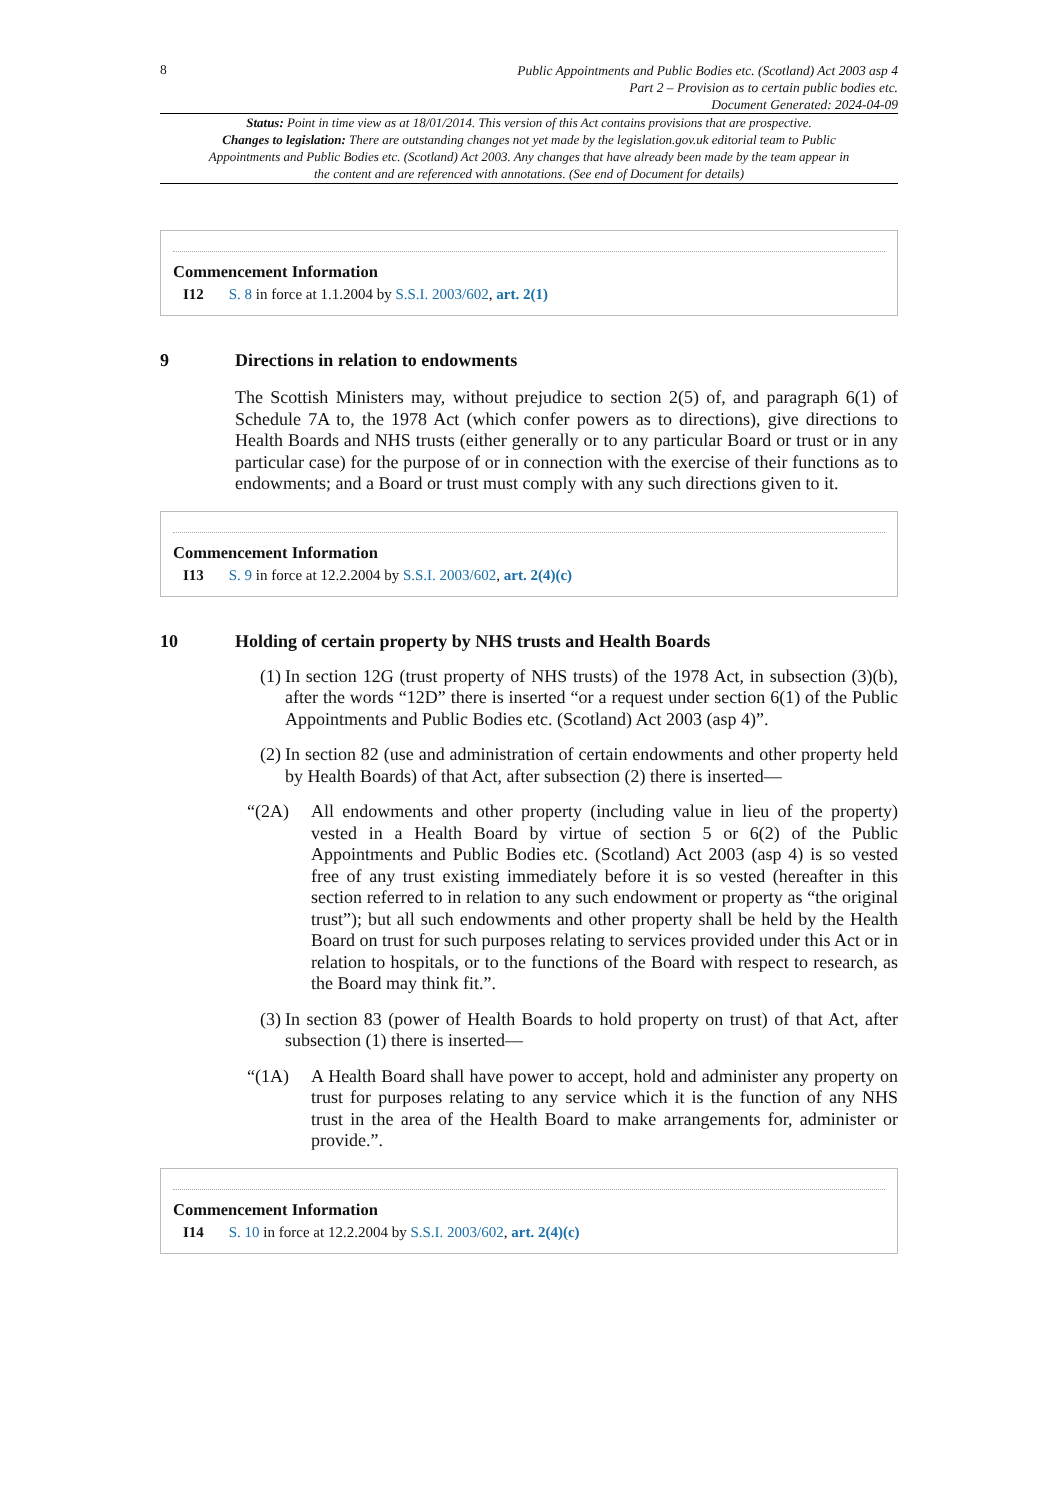8
Public Appointments and Public Bodies etc. (Scotland) Act 2003 asp 4
Part 2 – Provision as to certain public bodies etc.
Document Generated: 2024-04-09
Status: Point in time view as at 18/01/2014. This version of this Act contains provisions that are prospective.
Changes to legislation: There are outstanding changes not yet made by the legislation.gov.uk editorial team to Public Appointments and Public Bodies etc. (Scotland) Act 2003. Any changes that have already been made by the team appear in the content and are referenced with annotations. (See end of Document for details)
Commencement Information
I12 S. 8 in force at 1.1.2004 by S.S.I. 2003/602, art. 2(1)
9 Directions in relation to endowments
The Scottish Ministers may, without prejudice to section 2(5) of, and paragraph 6(1) of Schedule 7A to, the 1978 Act (which confer powers as to directions), give directions to Health Boards and NHS trusts (either generally or to any particular Board or trust or in any particular case) for the purpose of or in connection with the exercise of their functions as to endowments; and a Board or trust must comply with any such directions given to it.
Commencement Information
I13 S. 9 in force at 12.2.2004 by S.S.I. 2003/602, art. 2(4)(c)
10 Holding of certain property by NHS trusts and Health Boards
(1)
In section 12G (trust property of NHS trusts) of the 1978 Act, in subsection (3)(b), after the words “12D” there is inserted “or a request under section 6(1) of the Public Appointments and Public Bodies etc. (Scotland) Act 2003 (asp 4)”.
(2)
In section 82 (use and administration of certain endowments and other property held by Health Boards) of that Act, after subsection (2) there is inserted—
“(2A)
All endowments and other property (including value in lieu of the property) vested in a Health Board by virtue of section 5 or 6(2) of the Public Appointments and Public Bodies etc. (Scotland) Act 2003 (asp 4) is so vested free of any trust existing immediately before it is so vested (hereafter in this section referred to in relation to any such endowment or property as “the original trust”); but all such endowments and other property shall be held by the Health Board on trust for such purposes relating to services provided under this Act or in relation to hospitals, or to the functions of the Board with respect to research, as the Board may think fit.”.
(3)
In section 83 (power of Health Boards to hold property on trust) of that Act, after subsection (1) there is inserted—
“(1A)
A Health Board shall have power to accept, hold and administer any property on trust for purposes relating to any service which it is the function of any NHS trust in the area of the Health Board to make arrangements for, administer or provide.”.
Commencement Information
I14 S. 10 in force at 12.2.2004 by S.S.I. 2003/602, art. 2(4)(c)